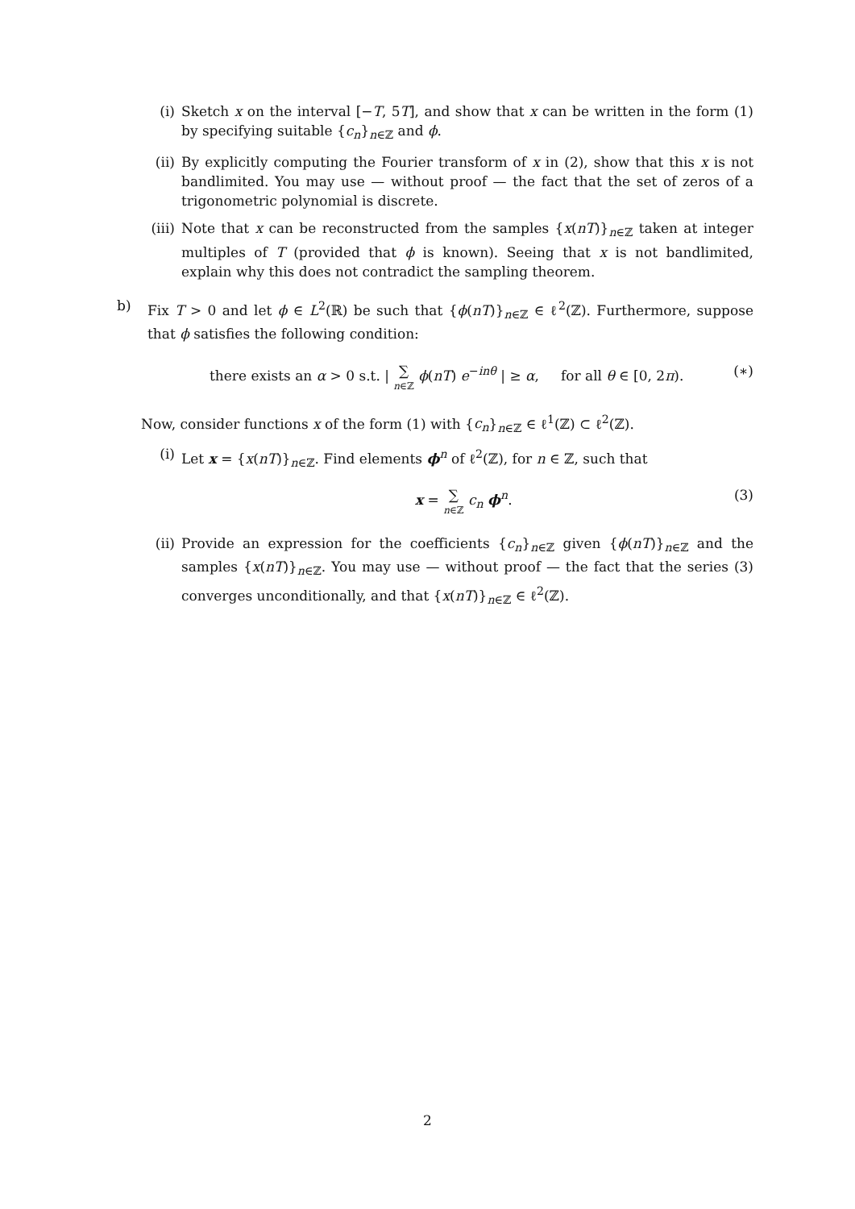(i) Sketch x on the interval [−T, 5T], and show that x can be written in the form (1) by specifying suitable {c<sub>n</sub>}<sub>n∈ℤ</sub> and ϕ.
(ii) By explicitly computing the Fourier transform of x in (2), show that this x is not bandlimited. You may use — without proof — the fact that the set of zeros of a trigonometric polynomial is discrete.
(iii) Note that x can be reconstructed from the samples {x(nT)}<sub>n∈ℤ</sub> taken at integer multiples of T (provided that ϕ is known). Seeing that x is not bandlimited, explain why this does not contradict the sampling theorem.
b) Fix T > 0 and let ϕ ∈ L<sup>2</sup>(ℝ) be such that {ϕ(nT)}<sub>n∈ℤ</sub> ∈ ℓ<sup>2</sup>(ℤ). Furthermore, suppose that ϕ satisfies the following condition:
there exists an α > 0 s.t. | ∑ n∈ℤ ϕ(nT) e<sup>−inθ</sup> | ≥ α, for all θ ∈ [0, 2π). (∗)
Now, consider functions x of the form (1) with {c<sub>n</sub>}<sub>n∈ℤ</sub> ∈ ℓ<sup>1</sup>(ℤ) ⊂ ℓ<sup>2</sup>(ℤ).
(i) Let x = {x(nT)}<sub>n∈ℤ</sub>. Find elements ϕ<sup>n</sup> of ℓ<sup>2</sup>(ℤ), for n ∈ ℤ, such that
x = ∑ n∈ℤ c<sub>n</sub> ϕ<sup>n</sup>. (3)
(ii) Provide an expression for the coefficients {c<sub>n</sub>}<sub>n∈ℤ</sub> given {ϕ(nT)}<sub>n∈ℤ</sub> and the samples {x(nT)}<sub>n∈ℤ</sub>. You may use — without proof — the fact that the series (3) converges unconditionally, and that {x(nT)}<sub>n∈ℤ</sub> ∈ ℓ<sup>2</sup>(ℤ).
2